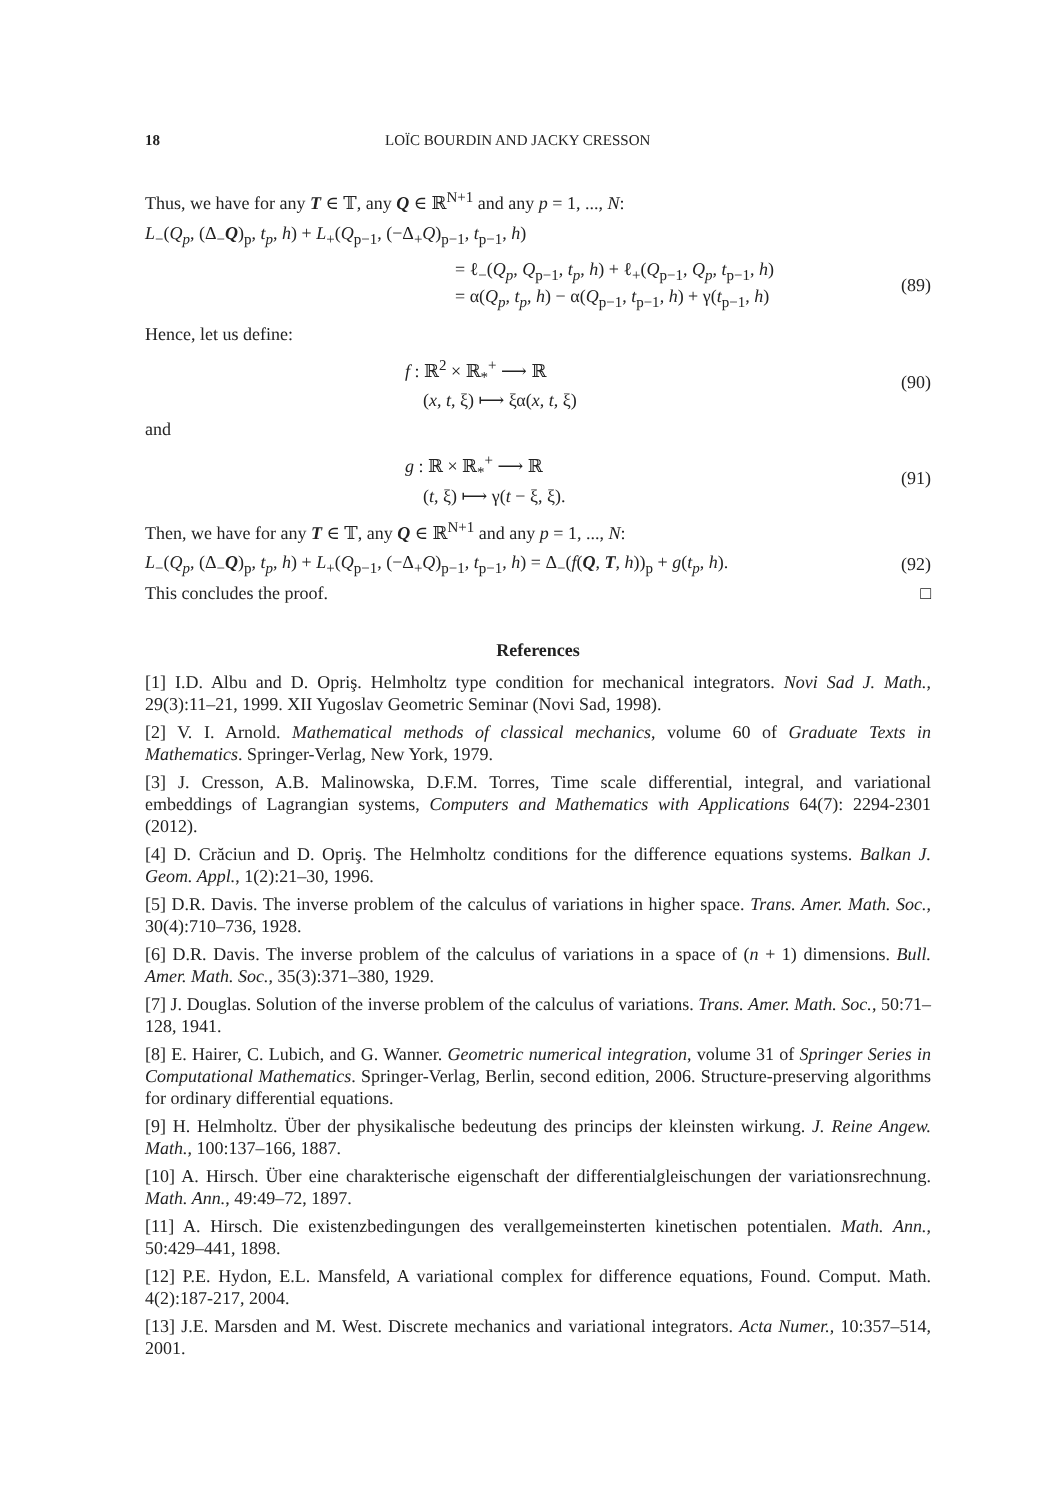18 LOÏC BOURDIN AND JACKY CRESSON
Thus, we have for any T ∈ 𝕋, any Q ∈ ℝ<sup>N+1</sup> and any p = 1, ..., N:
L<sub>−</sub>(Q<sub>p</sub>, (Δ<sub>−</sub>Q)<sub>p</sub>, t<sub>p</sub>, h) + L<sub>+</sub>(Q<sub>p−1</sub>, (−Δ<sub>+</sub>Q)<sub>p−1</sub>, t<sub>p−1</sub>, h)
= ℓ<sub>−</sub>(Q<sub>p</sub>, Q<sub>p−1</sub>, t<sub>p</sub>, h) + ℓ<sub>+</sub>(Q<sub>p−1</sub>, Q<sub>p</sub>, t<sub>p−1</sub>, h)
= α(Q<sub>p</sub>, t<sub>p</sub>, h) − α(Q<sub>p−1</sub>, t<sub>p−1</sub>, h) + γ(t<sub>p−1</sub>, h)
(89)
Hence, let us define:
f : ℝ<sup>2</sup> × ℝ<sub>*</sub><sup>+</sup> ⟶ ℝ
(x, t, ξ) ⟼ ξα(x, t, ξ)
(90)
and
g : ℝ × ℝ<sub>*</sub><sup>+</sup> ⟶ ℝ
(t, ξ) ⟼ γ(t − ξ, ξ).
(91)
Then, we have for any T ∈ 𝕋, any Q ∈ ℝ<sup>N+1</sup> and any p = 1, ..., N:
L<sub>−</sub>(Q<sub>p</sub>, (Δ<sub>−</sub>Q)<sub>p</sub>, t<sub>p</sub>, h) + L<sub>+</sub>(Q<sub>p−1</sub>, (−Δ<sub>+</sub>Q)<sub>p−1</sub>, t<sub>p−1</sub>, h) = Δ<sub>−</sub>(f(Q, T, h))<sub>p</sub> + g(t<sub>p</sub>, h).
(92)
This concludes the proof. □
References
[1] I.D. Albu and D. Opriş. Helmholtz type condition for mechanical integrators. Novi Sad J. Math., 29(3):11–21, 1999. XII Yugoslav Geometric Seminar (Novi Sad, 1998).
[2] V. I. Arnold. Mathematical methods of classical mechanics, volume 60 of Graduate Texts in Mathematics. Springer-Verlag, New York, 1979.
[3] J. Cresson, A.B. Malinowska, D.F.M. Torres, Time scale differential, integral, and variational embeddings of Lagrangian systems, Computers and Mathematics with Applications 64(7): 2294-2301 (2012).
[4] D. Crăciun and D. Opriş. The Helmholtz conditions for the difference equations systems. Balkan J. Geom. Appl., 1(2):21–30, 1996.
[5] D.R. Davis. The inverse problem of the calculus of variations in higher space. Trans. Amer. Math. Soc., 30(4):710–736, 1928.
[6] D.R. Davis. The inverse problem of the calculus of variations in a space of (n + 1) dimensions. Bull. Amer. Math. Soc., 35(3):371–380, 1929.
[7] J. Douglas. Solution of the inverse problem of the calculus of variations. Trans. Amer. Math. Soc., 50:71–128, 1941.
[8] E. Hairer, C. Lubich, and G. Wanner. Geometric numerical integration, volume 31 of Springer Series in Computational Mathematics. Springer-Verlag, Berlin, second edition, 2006. Structure-preserving algorithms for ordinary differential equations.
[9] H. Helmholtz. Über der physikalische bedeutung des princips der kleinsten wirkung. J. Reine Angew. Math., 100:137–166, 1887.
[10] A. Hirsch. Über eine charakterische eigenschaft der differentialgleischungen der variationsrechnung. Math. Ann., 49:49–72, 1897.
[11] A. Hirsch. Die existenzbedingungen des verallgemeinsterten kinetischen potentialen. Math. Ann., 50:429–441, 1898.
[12] P.E. Hydon, E.L. Mansfeld, A variational complex for difference equations, Found. Comput. Math. 4(2):187-217, 2004.
[13] J.E. Marsden and M. West. Discrete mechanics and variational integrators. Acta Numer., 10:357–514, 2001.